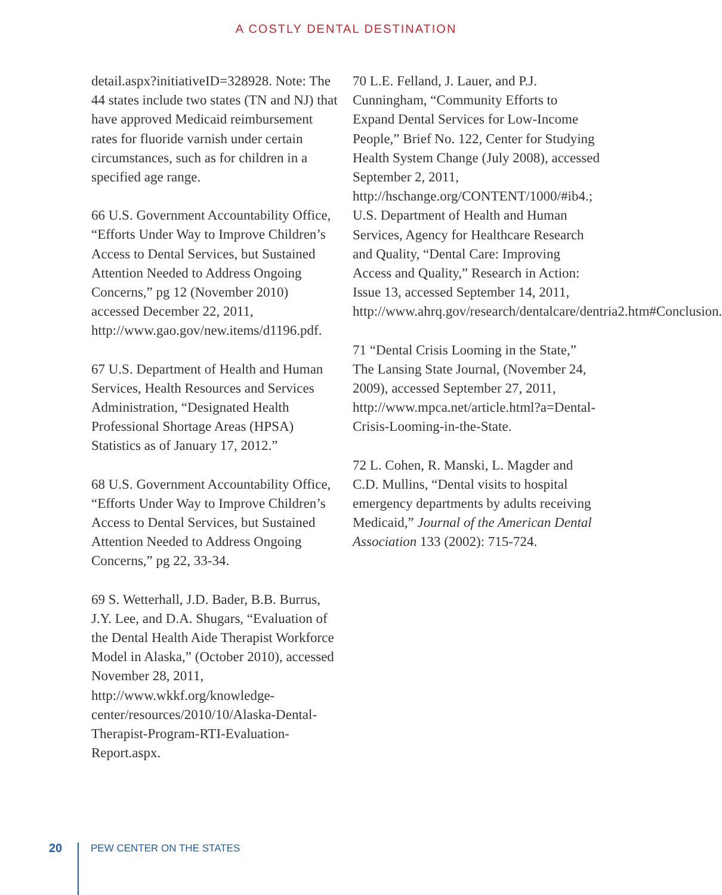A COSTLY DENTAL DESTINATION
detail.aspx?initiativeID=328928. Note: The 44 states include two states (TN and NJ) that have approved Medicaid reimbursement rates for fluoride varnish under certain circumstances, such as for children in a specified age range.
66 U.S. Government Accountability Office, “Efforts Under Way to Improve Children’s Access to Dental Services, but Sustained Attention Needed to Address Ongoing Concerns,” pg 12 (November 2010) accessed December 22, 2011, http://www.gao.gov/new.items/d1196.pdf.
67 U.S. Department of Health and Human Services, Health Resources and Services Administration, “Designated Health Professional Shortage Areas (HPSA) Statistics as of January 17, 2012.”
68 U.S. Government Accountability Office, “Efforts Under Way to Improve Children’s Access to Dental Services, but Sustained Attention Needed to Address Ongoing Concerns,” pg 22, 33-34.
69 S. Wetterhall, J.D. Bader, B.B. Burrus, J.Y. Lee, and D.A. Shugars, “Evaluation of the Dental Health Aide Therapist Workforce Model in Alaska,” (October 2010), accessed November 28, 2011, http://www.wkkf.org/knowledge-center/resources/2010/10/Alaska-Dental-Therapist-Program-RTI-Evaluation-Report.aspx.
70 L.E. Felland, J. Lauer, and P.J. Cunningham, “Community Efforts to Expand Dental Services for Low-Income People,” Brief No. 122, Center for Studying Health System Change (July 2008), accessed September 2, 2011, http://hschange.org/CONTENT/1000/#ib4.; U.S. Department of Health and Human Services, Agency for Healthcare Research and Quality, “Dental Care: Improving Access and Quality,” Research in Action: Issue 13, accessed September 14, 2011, http://www.ahrq.gov/research/dentalcare/dentria2.htm#Conclusion.
71 “Dental Crisis Looming in the State,” The Lansing State Journal, (November 24, 2009), accessed September 27, 2011, http://www.mpca.net/article.html?a=Dental-Crisis-Looming-in-the-State.
72 L. Cohen, R. Manski, L. Magder and C.D. Mullins, “Dental visits to hospital emergency departments by adults receiving Medicaid,” Journal of the American Dental Association 133 (2002): 715-724.
20 PEW CENTER ON THE STATES